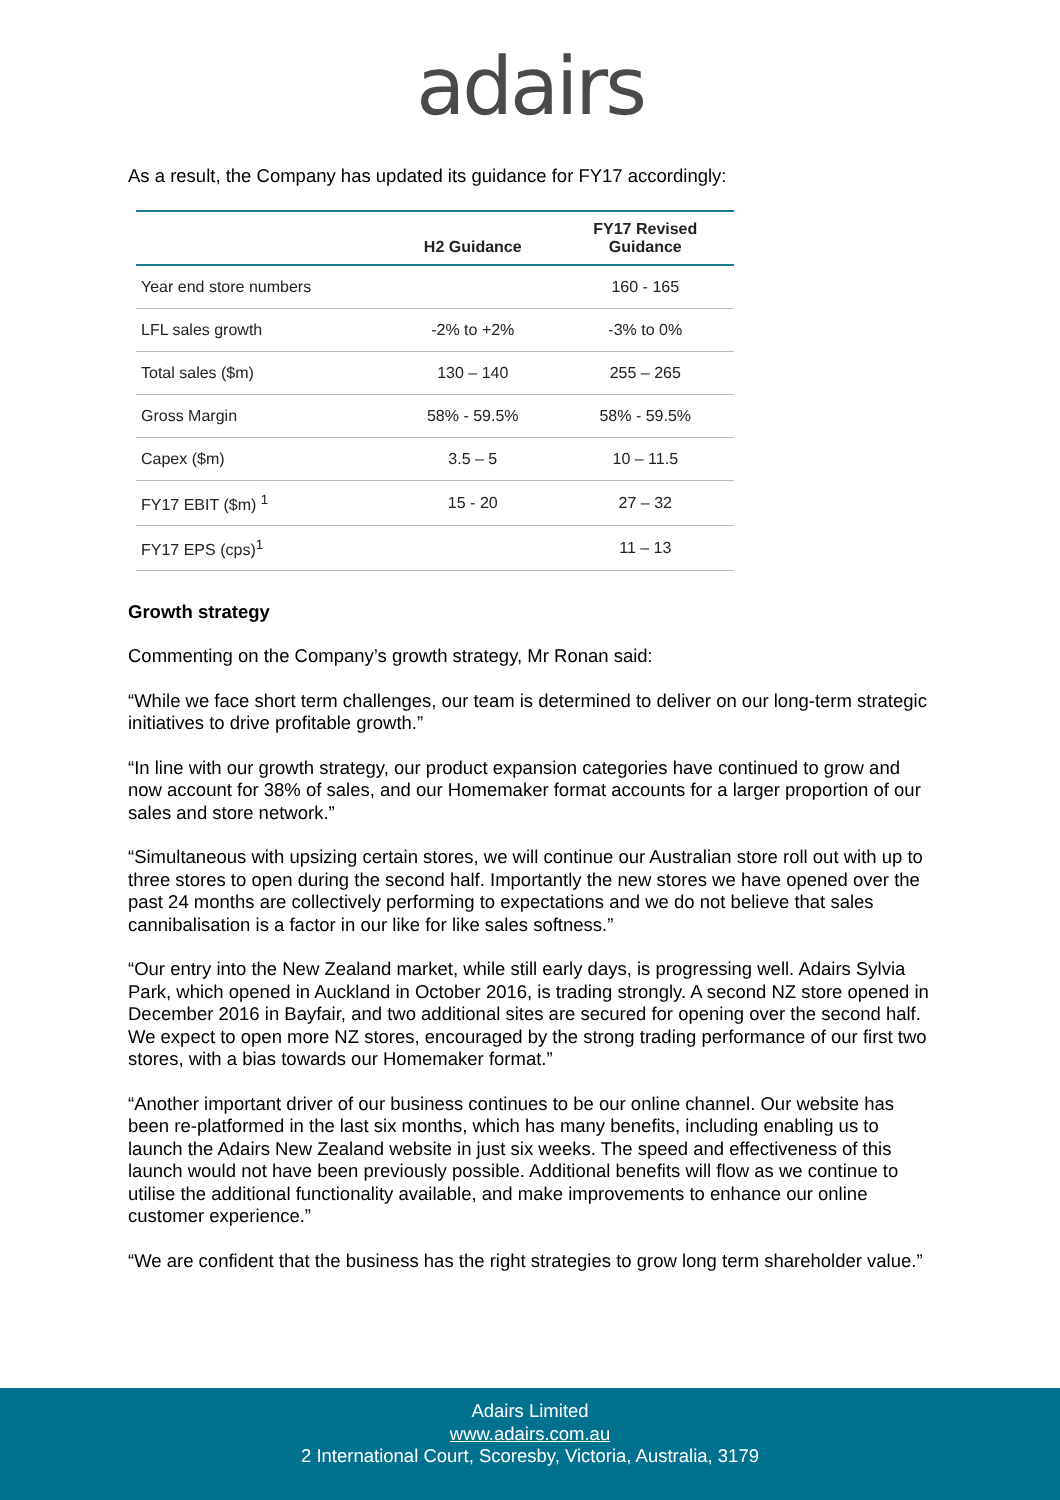adairs
As a result, the Company has updated its guidance for FY17 accordingly:
| | H2 Guidance | FY17 Revised Guidance |
| --- | --- | --- |
| Year end store numbers | | 160 - 165 |
| LFL sales growth | -2% to +2% | -3% to 0% |
| Total sales ($m) | 130 – 140 | 255 – 265 |
| Gross Margin | 58% - 59.5% | 58% - 59.5% |
| Capex ($m) | 3.5 – 5 | 10 – 11.5 |
| FY17 EBIT ($m) <sup>1</sup> | 15 - 20 | 27 – 32 |
| FY17 EPS (cps)<sup>1</sup> | | 11 – 13 |
Growth strategy
Commenting on the Company’s growth strategy, Mr Ronan said:
“While we face short term challenges, our team is determined to deliver on our long-term strategic initiatives to drive profitable growth.”
“In line with our growth strategy, our product expansion categories have continued to grow and now account for 38% of sales, and our Homemaker format accounts for a larger proportion of our sales and store network.”
“Simultaneous with upsizing certain stores, we will continue our Australian store roll out with up to three stores to open during the second half. Importantly the new stores we have opened over the past 24 months are collectively performing to expectations and we do not believe that sales cannibalisation is a factor in our like for like sales softness.”
“Our entry into the New Zealand market, while still early days, is progressing well. Adairs Sylvia Park, which opened in Auckland in October 2016, is trading strongly. A second NZ store opened in December 2016 in Bayfair, and two additional sites are secured for opening over the second half. We expect to open more NZ stores, encouraged by the strong trading performance of our first two stores, with a bias towards our Homemaker format.”
“Another important driver of our business continues to be our online channel. Our website has been re-platformed in the last six months, which has many benefits, including enabling us to launch the Adairs New Zealand website in just six weeks. The speed and effectiveness of this launch would not have been previously possible. Additional benefits will flow as we continue to utilise the additional functionality available, and make improvements to enhance our online customer experience.”
“We are confident that the business has the right strategies to grow long term shareholder value.”
Adairs Limited
www.adairs.com.au
2 International Court, Scoresby, Victoria, Australia, 3179